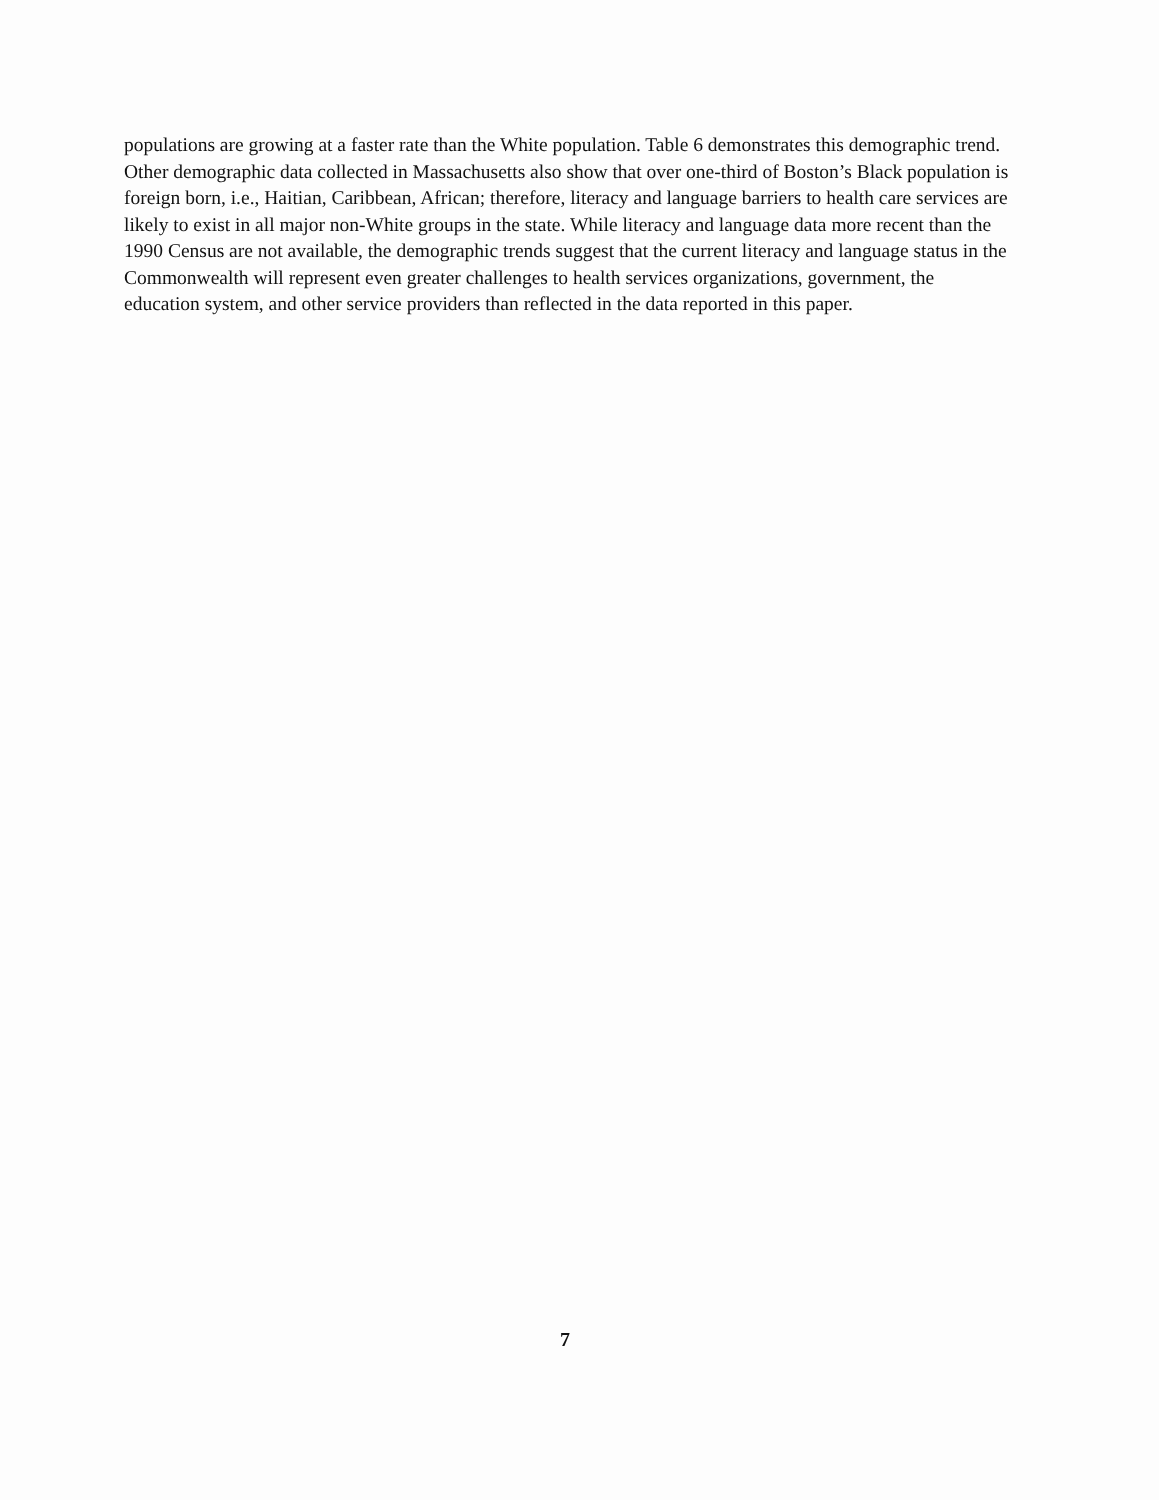populations are growing at a faster rate than the White population. Table 6 demonstrates this demographic trend. Other demographic data collected in Massachusetts also show that over one-third of Boston’s Black population is foreign born, i.e., Haitian, Caribbean, African; therefore, literacy and language barriers to health care services are likely to exist in all major non-White groups in the state. While literacy and language data more recent than the 1990 Census are not available, the demographic trends suggest that the current literacy and language status in the Commonwealth will represent even greater challenges to health services organizations, government, the education system, and other service providers than reflected in the data reported in this paper.
7